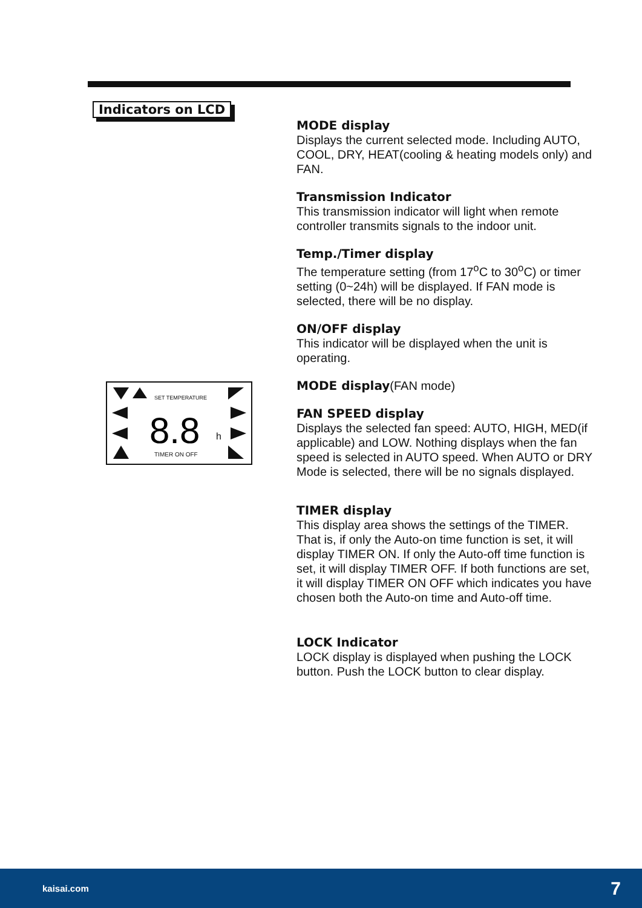Indicators on LCD
8.8
SET TEMPERATURE
h
TIMER ON OFF
MODE display
Displays the current selected mode. Including AUTO, COOL, DRY, HEAT(cooling & heating models only) and FAN.
Transmission Indicator
This transmission indicator will light when remote controller transmits signals to the indoor unit.
Temp./Timer display
The temperature setting (from 17<sup>o</sup>C to 30<sup>o</sup>C) or timer setting (0~24h) will be displayed. If FAN mode is selected, there will be no display.
ON/OFF display
This indicator will be displayed when the unit is operating.
MODE display(FAN mode)
FAN SPEED display
Displays the selected fan speed: AUTO, HIGH, MED(if applicable) and LOW. Nothing displays when the fan speed is selected in AUTO speed. When AUTO or DRY Mode is selected, there will be no signals displayed.
TIMER display
This display area shows the settings of the TIMER. That is, if only the Auto-on time function is set, it will display TIMER ON. If only the Auto-off time function is set, it will display TIMER OFF. If both functions are set, it will display TIMER ON OFF which indicates you have chosen both the Auto-on time and Auto-off time.
LOCK Indicator
LOCK display is displayed when pushing the LOCK button. Push the LOCK button to clear display.
kaisai.com 7